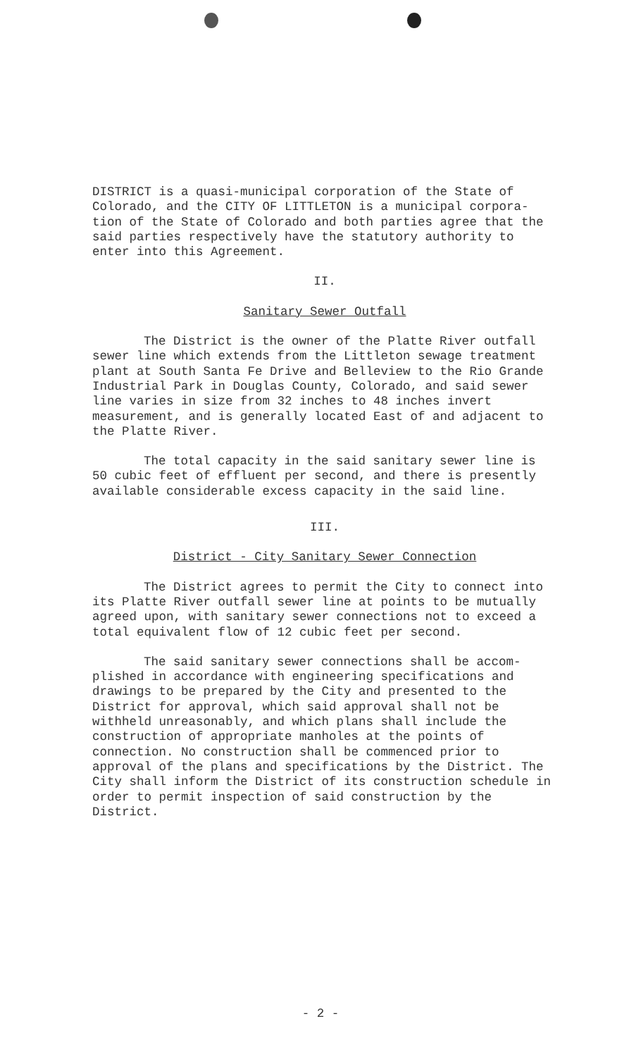DISTRICT is a quasi-municipal corporation of the State of Colorado, and the CITY OF LITTLETON is a municipal corpora-tion of the State of Colorado and both parties agree that the said parties respectively have the statutory authority to enter into this Agreement.
II.
Sanitary Sewer Outfall
The District is the owner of the Platte River outfall sewer line which extends from the Littleton sewage treatment plant at South Santa Fe Drive and Belleview to the Rio Grande Industrial Park in Douglas County, Colorado, and said sewer line varies in size from 32 inches to 48 inches invert measurement, and is generally located East of and adjacent to the Platte River.
The total capacity in the said sanitary sewer line is 50 cubic feet of effluent per second, and there is presently available considerable excess capacity in the said line.
III.
District - City Sanitary Sewer Connection
The District agrees to permit the City to connect into its Platte River outfall sewer line at points to be mutually agreed upon, with sanitary sewer connections not to exceed a total equivalent flow of 12 cubic feet per second.
The said sanitary sewer connections shall be accom-plished in accordance with engineering specifications and drawings to be prepared by the City and presented to the District for approval, which said approval shall not be withheld unreasonably, and which plans shall include the construction of appropriate manholes at the points of connection. No construction shall be commenced prior to approval of the plans and specifications by the District. The City shall inform the District of its construction schedule in order to permit inspection of said construction by the District.
- 2 -